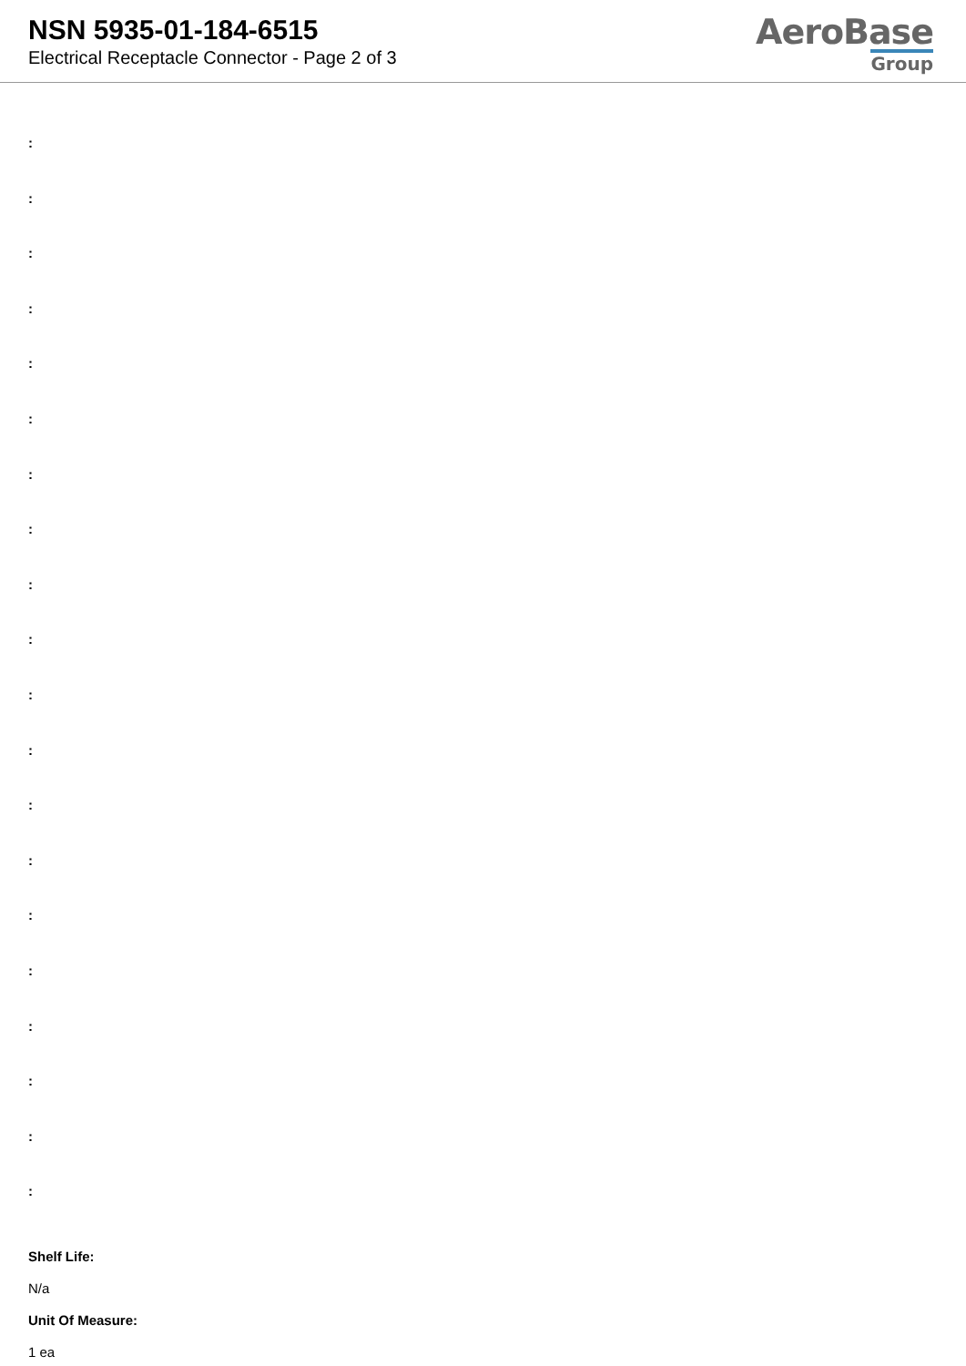NSN 5935-01-184-6515
Electrical Receptacle Connector - Page 2 of 3
AeroBase
Group
:
:
:
:
:
:
:
:
:
:
:
:
:
:
:
:
:
:
:
:
Shelf Life:
N/a
Unit Of Measure:
1 ea